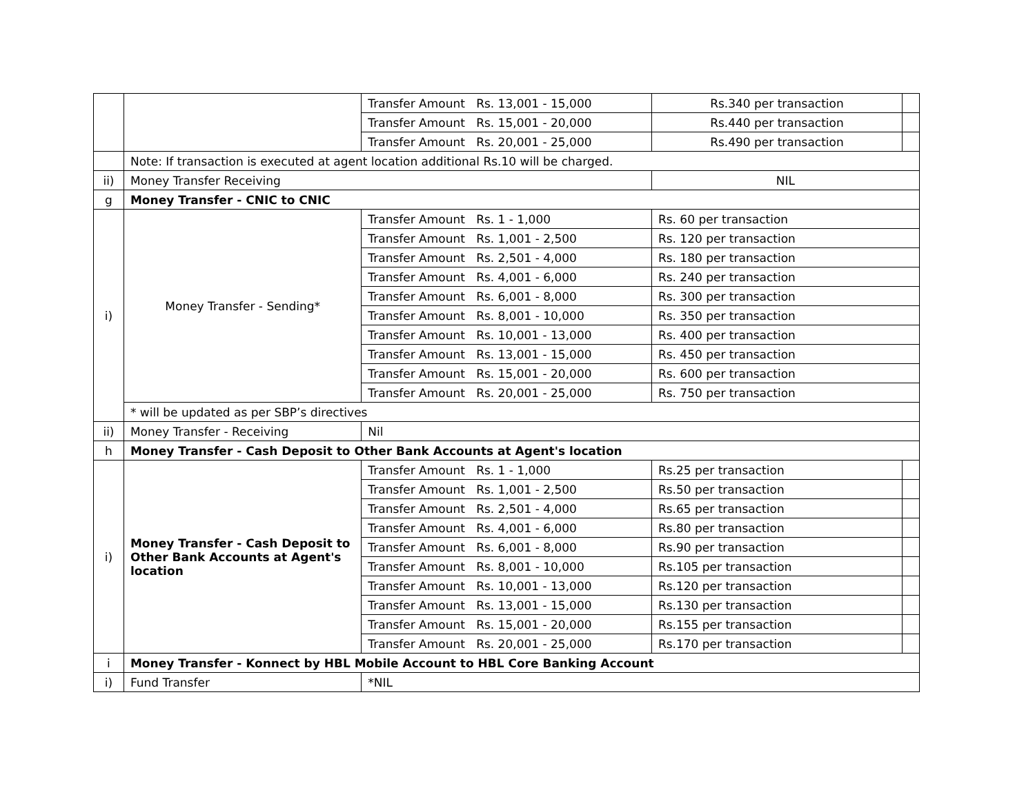| | | Transfer Amount Rs. 13,001 - 15,000 | Rs.340 per transaction | |
| | | Transfer Amount Rs. 15,001 - 20,000 | Rs.440 per transaction | |
| | | Transfer Amount Rs. 20,001 - 25,000 | Rs.490 per transaction | |
| | Note: If transaction is executed at agent location additional Rs.10 will be charged. | | | |
| ii) | Money Transfer Receiving | | NIL | |
| g | Money Transfer - CNIC to CNIC | | | |
| i) | Money Transfer - Sending* | Transfer Amount Rs. 1 - 1,000 | Rs. 60 per transaction | |
| | | Transfer Amount Rs. 1,001 - 2,500 | Rs. 120 per transaction | |
| | | Transfer Amount Rs. 2,501 - 4,000 | Rs. 180 per transaction | |
| | | Transfer Amount Rs. 4,001 - 6,000 | Rs. 240 per transaction | |
| | | Transfer Amount Rs. 6,001 - 8,000 | Rs. 300 per transaction | |
| | | Transfer Amount Rs. 8,001 - 10,000 | Rs. 350 per transaction | |
| | | Transfer Amount Rs. 10,001 - 13,000 | Rs. 400 per transaction | |
| | | Transfer Amount Rs. 13,001 - 15,000 | Rs. 450 per transaction | |
| | | Transfer Amount Rs. 15,001 - 20,000 | Rs. 600 per transaction | |
| | | Transfer Amount Rs. 20,001 - 25,000 | Rs. 750 per transaction | |
| | * will be updated as per SBP’s directives | | | |
| ii) | Money Transfer - Receiving | Nil | | |
| h | Money Transfer - Cash Deposit to Other Bank Accounts at Agent's location | | | |
| i) | Money Transfer - Cash Deposit to Other Bank Accounts at Agent's location | Transfer Amount Rs. 1 - 1,000 | Rs.25 per transaction | |
| | | Transfer Amount Rs. 1,001 - 2,500 | Rs.50 per transaction | |
| | | Transfer Amount Rs. 2,501 - 4,000 | Rs.65 per transaction | |
| | | Transfer Amount Rs. 4,001 - 6,000 | Rs.80 per transaction | |
| | | Transfer Amount Rs. 6,001 - 8,000 | Rs.90 per transaction | |
| | | Transfer Amount Rs. 8,001 - 10,000 | Rs.105 per transaction | |
| | | Transfer Amount Rs. 10,001 - 13,000 | Rs.120 per transaction | |
| | | Transfer Amount Rs. 13,001 - 15,000 | Rs.130 per transaction | |
| | | Transfer Amount Rs. 15,001 - 20,000 | Rs.155 per transaction | |
| | | Transfer Amount Rs. 20,001 - 25,000 | Rs.170 per transaction | |
| i | Money Transfer - Konnect by HBL Mobile Account to HBL Core Banking Account | | | |
| i) | Fund Transfer | *NIL | | |